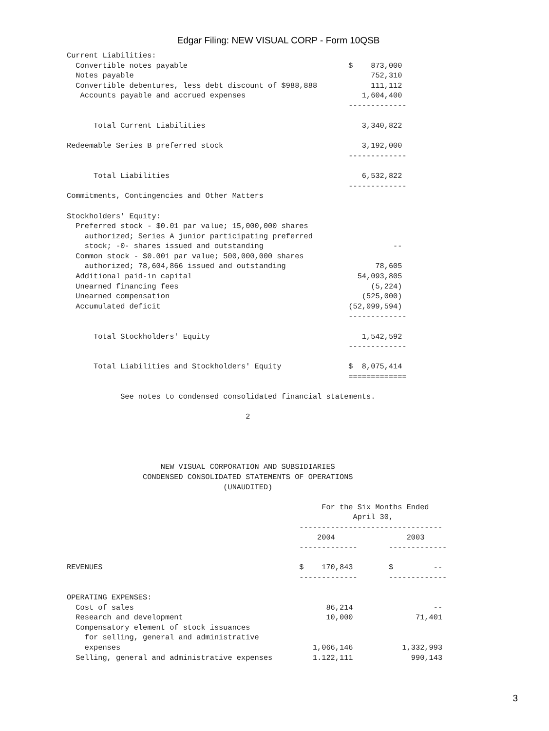Edgar Filing: NEW VISUAL CORP - Form 10QSB
Current Liabilities:
  Convertible notes payable                                    $    873,000
  Notes payable                                                     752,310
  Convertible debentures, less debt discount of $988,888            111,112
   Accounts payable and accrued expenses                          1,604,400
                                                               -------------

      Total Current Liabilities                                   3,340,822

Redeemable Series B preferred stock                               3,192,000
                                                               -------------

      Total Liabilities                                           6,532,822
                                                               -------------
Commitments, Contingencies and Other Matters

Stockholders' Equity:
  Preferred stock - $0.01 par value; 15,000,000 shares
    authorized; Series A junior participating preferred
    stock; -0- shares issued and outstanding                             --
  Common stock - $0.001 par value; 500,000,000 shares
    authorized; 78,604,866 issued and outstanding                    78,605
  Additional paid-in capital                                     54,093,805
  Unearned financing fees                                           (5,224)
  Unearned compensation                                           (525,000)
  Accumulated deficit                                          (52,099,594)
                                                               -------------

      Total Stockholders' Equity                                  1,542,592
                                                               -------------

      Total Liabilities and Stockholders' Equity               $  8,075,414
                                                               =============

            See notes to condensed consolidated financial statements.

                                        2




                     NEW VISUAL CORPORATION AND SUBSIDIARIES
                 CONDENSED CONSOLIDATED STATEMENTS OF OPERATIONS
                                   (UNAUDITED)

                                                         For the Six Months Ended
                                                                April 30,
                                                    --------------------------------
                                                        2004                2003
                                                    -------------       -------------

REVENUES                                            $    170,843        $         --
                                                    -------------       -------------

OPERATING EXPENSES:
  Cost of sales                                           86,214                  --
  Research and development                                10,000              71,401
  Compensatory element of stock issuances
    for selling, general and administrative
    expenses                                           1,066,146           1,332,993
  Selling, general and administrative expenses         1.122,111             990,143
3